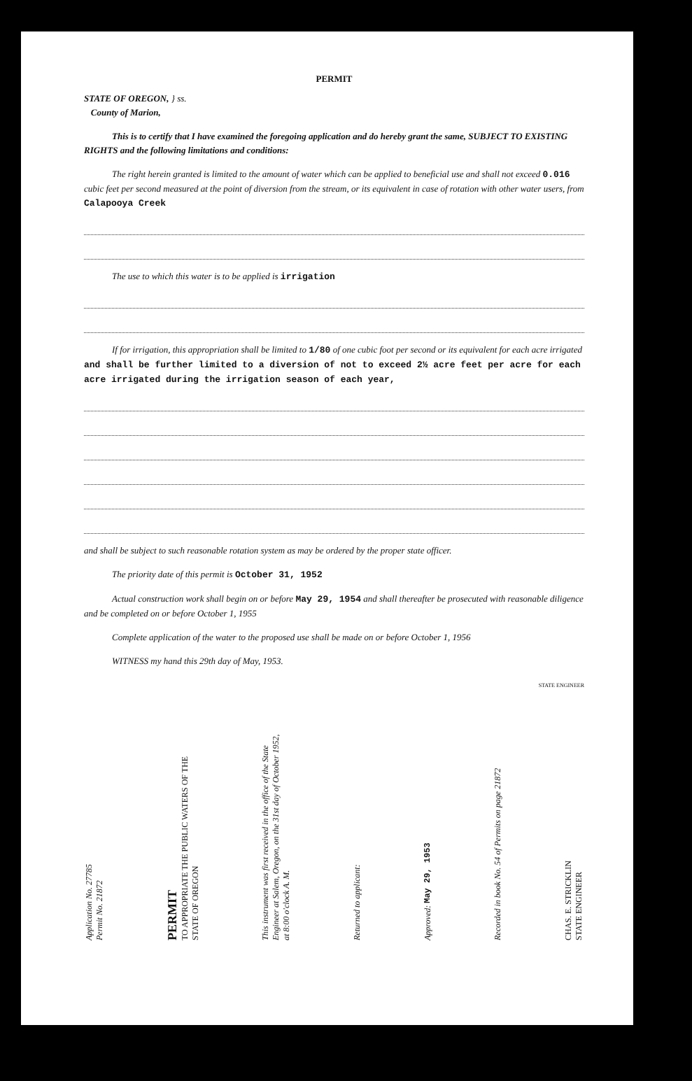PERMIT
STATE OF OREGON, } ss.
County of Marion,
This is to certify that I have examined the foregoing application and do hereby grant the same, SUBJECT TO EXISTING RIGHTS and the following limitations and conditions:
The right herein granted is limited to the amount of water which can be applied to beneficial use and shall not exceed 0.016 cubic feet per second measured at the point of diversion from the stream, or its equivalent in case of rotation with other water users, from Calapooya Creek
The use to which this water is to be applied is irrigation
If for irrigation, this appropriation shall be limited to 1/80 of one cubic foot per second or its equivalent for each acre irrigated and shall be further limited to a diversion of not to exceed 2½ acre feet per acre for each acre irrigated during the irrigation season of each year,
and shall be subject to such reasonable rotation system as may be ordered by the proper state officer.
The priority date of this permit is October 31, 1952
Actual construction work shall begin on or before May 29, 1954 and shall thereafter be prosecuted with reasonable diligence and be completed on or before October 1, 1955
Complete application of the water to the proposed use shall be made on or before October 1, 1956
WITNESS my hand this 29th day of May, 1953.
STATE ENGINEER
Application No. 27785
Permit No. 21872
PERMIT
TO APPROPRIATE THE PUBLIC WATERS OF THE STATE OF OREGON
This instrument was first received in the office of the State Engineer at Salem, Oregon, on the 31st day of October 1952, at 8:00 o'clock A. M.
Returned to applicant:
Approved: May 29, 1953
Recorded in book No. 54 of Permits on page 21872
CHAS. E. STRICKLIN
STATE ENGINEER